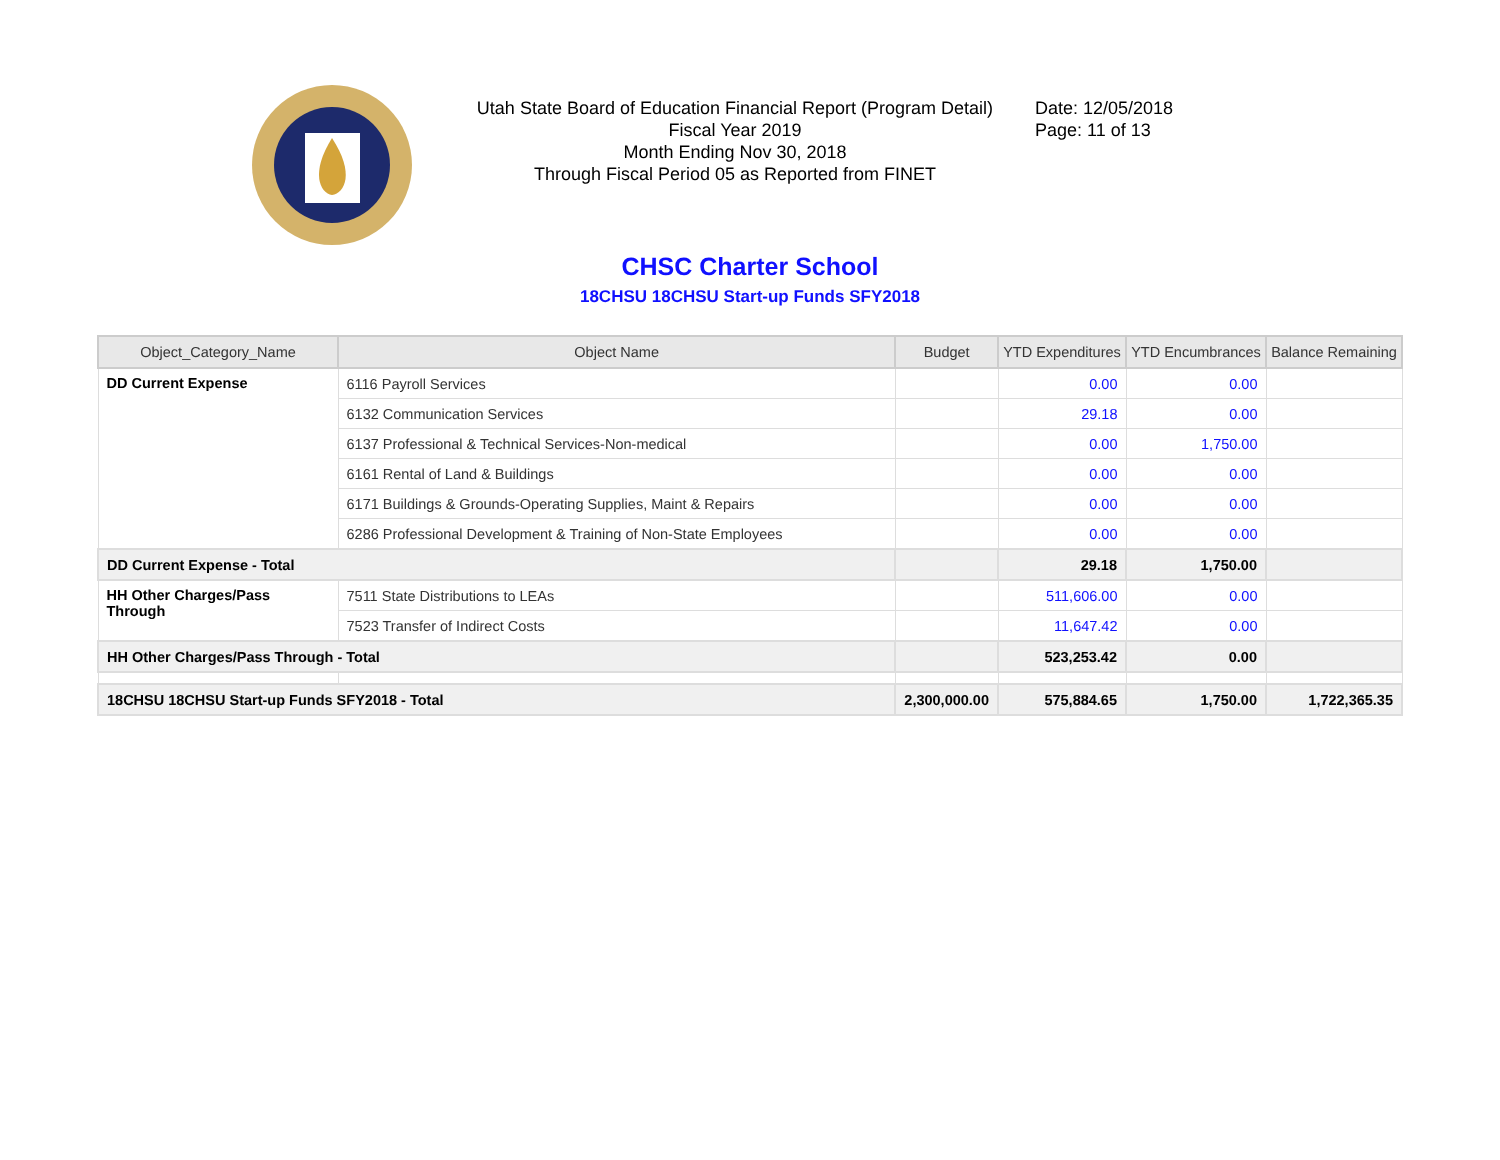Utah State Board of Education Financial Report (Program Detail)
Fiscal Year 2019
Month Ending Nov 30, 2018
Through Fiscal Period 05 as Reported from FINET
Date: 12/05/2018
Page: 11 of 13
CHSC Charter School
18CHSU 18CHSU Start-up Funds SFY2018
| Object_Category_Name | Object Name | Budget | YTD Expenditures | YTD Encumbrances | Balance Remaining |
| --- | --- | --- | --- | --- | --- |
| DD Current Expense | 6116 Payroll Services | | 0.00 | 0.00 | |
| | 6132 Communication Services | | 29.18 | 0.00 | |
| | 6137 Professional & Technical Services-Non-medical | | 0.00 | 1,750.00 | |
| | 6161 Rental of Land & Buildings | | 0.00 | 0.00 | |
| | 6171 Buildings & Grounds-Operating Supplies, Maint & Repairs | | 0.00 | 0.00 | |
| | 6286 Professional Development & Training of Non-State Employees | | 0.00 | 0.00 | |
| DD Current Expense - Total | | | 29.18 | 1,750.00 | |
| HH Other Charges/Pass Through | 7511 State Distributions to LEAs | | 511,606.00 | 0.00 | |
| | 7523 Transfer of Indirect Costs | | 11,647.42 | 0.00 | |
| HH Other Charges/Pass Through - Total | | | 523,253.42 | 0.00 | |
| 18CHSU 18CHSU Start-up Funds SFY2018 - Total | | 2,300,000.00 | 575,884.65 | 1,750.00 | 1,722,365.35 |